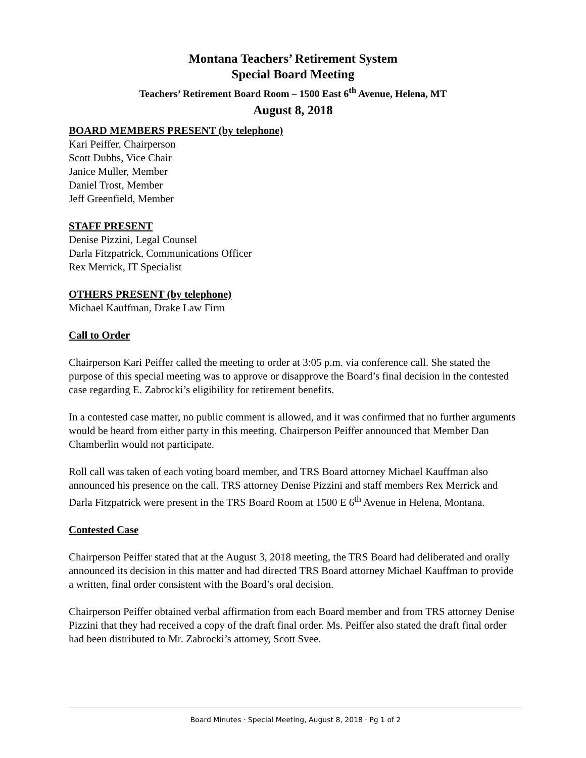Montana Teachers’ Retirement System
Special Board Meeting
Teachers’ Retirement Board Room – 1500 East 6<sup>th</sup> Avenue, Helena, MT
August 8, 2018
BOARD MEMBERS PRESENT (by telephone)
Kari Peiffer, Chairperson
Scott Dubbs, Vice Chair
Janice Muller, Member
Daniel Trost, Member
Jeff Greenfield, Member
STAFF PRESENT
Denise Pizzini, Legal Counsel
Darla Fitzpatrick, Communications Officer
Rex Merrick, IT Specialist
OTHERS PRESENT (by telephone)
Michael Kauffman, Drake Law Firm
Call to Order
Chairperson Kari Peiffer called the meeting to order at 3:05 p.m. via conference call. She stated the purpose of this special meeting was to approve or disapprove the Board’s final decision in the contested case regarding E. Zabrocki’s eligibility for retirement benefits.
In a contested case matter, no public comment is allowed, and it was confirmed that no further arguments would be heard from either party in this meeting. Chairperson Peiffer announced that Member Dan Chamberlin would not participate.
Roll call was taken of each voting board member, and TRS Board attorney Michael Kauffman also announced his presence on the call. TRS attorney Denise Pizzini and staff members Rex Merrick and Darla Fitzpatrick were present in the TRS Board Room at 1500 E 6<sup>th</sup> Avenue in Helena, Montana.
Contested Case
Chairperson Peiffer stated that at the August 3, 2018 meeting, the TRS Board had deliberated and orally announced its decision in this matter and had directed TRS Board attorney Michael Kauffman to provide a written, final order consistent with the Board’s oral decision.
Chairperson Peiffer obtained verbal affirmation from each Board member and from TRS attorney Denise Pizzini that they had received a copy of the draft final order. Ms. Peiffer also stated the draft final order had been distributed to Mr. Zabrocki’s attorney, Scott Svee.
Board Minutes · Special Meeting, August 8, 2018 · Pg 1 of 2